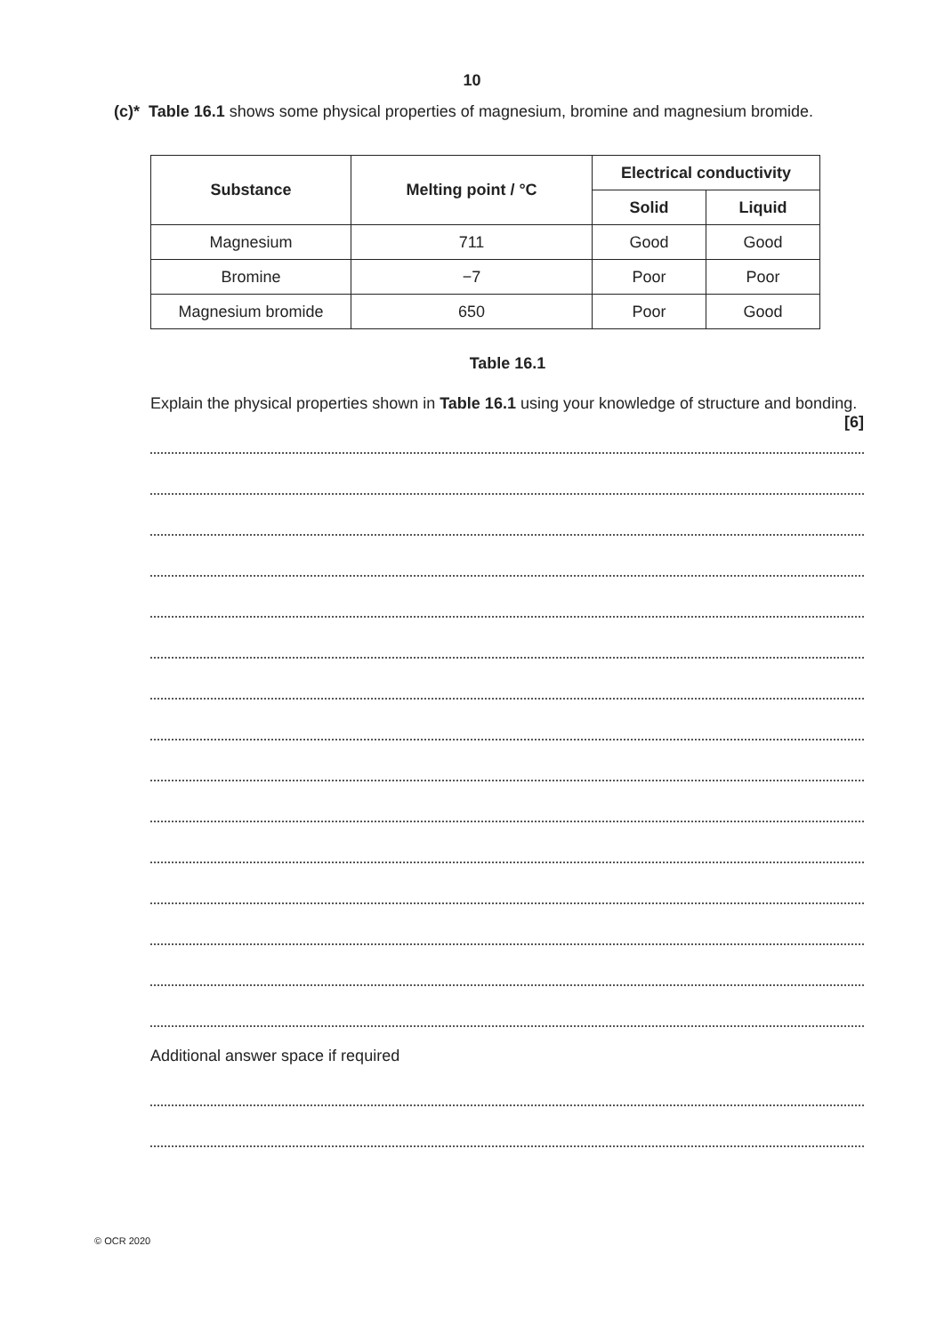10
(c)* Table 16.1 shows some physical properties of magnesium, bromine and magnesium bromide.
| Substance | Melting point / °C | Electrical conductivity | |
| --- | --- | --- | --- |
| | | Solid | Liquid |
| Magnesium | 711 | Good | Good |
| Bromine | −7 | Poor | Poor |
| Magnesium bromide | 650 | Poor | Good |
Table 16.1
Explain the physical properties shown in Table 16.1 using your knowledge of structure and bonding. [6]
Additional answer space if required
© OCR 2020